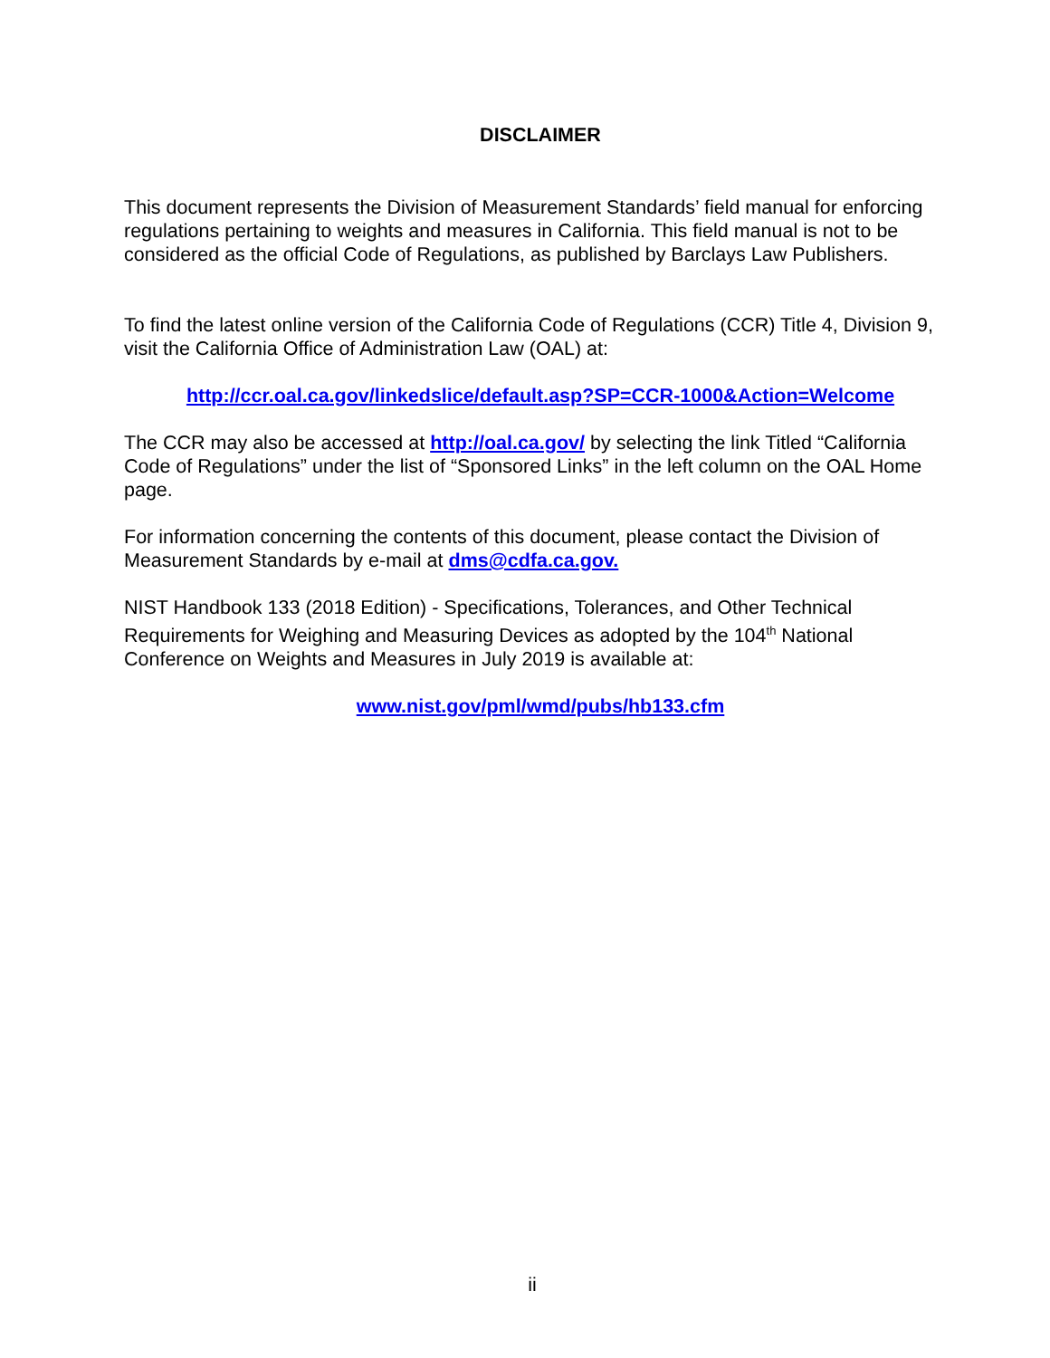DISCLAIMER
This document represents the Division of Measurement Standards’ field manual for enforcing regulations pertaining to weights and measures in California. This field manual is not to be considered as the official Code of Regulations, as published by Barclays Law Publishers.
To find the latest online version of the California Code of Regulations (CCR) Title 4, Division 9, visit the California Office of Administration Law (OAL) at:
http://ccr.oal.ca.gov/linkedslice/default.asp?SP=CCR-1000&Action=Welcome
The CCR may also be accessed at http://oal.ca.gov/ by selecting the link Titled “California Code of Regulations” under the list of “Sponsored Links” in the left column on the OAL Home page.
For information concerning the contents of this document, please contact the Division of Measurement Standards by e-mail at dms@cdfa.ca.gov.
NIST Handbook 133 (2018 Edition) - Specifications, Tolerances, and Other Technical Requirements for Weighing and Measuring Devices as adopted by the 104<sup>th</sup> National Conference on Weights and Measures in July 2019 is available at:
www.nist.gov/pml/wmd/pubs/hb133.cfm
ii